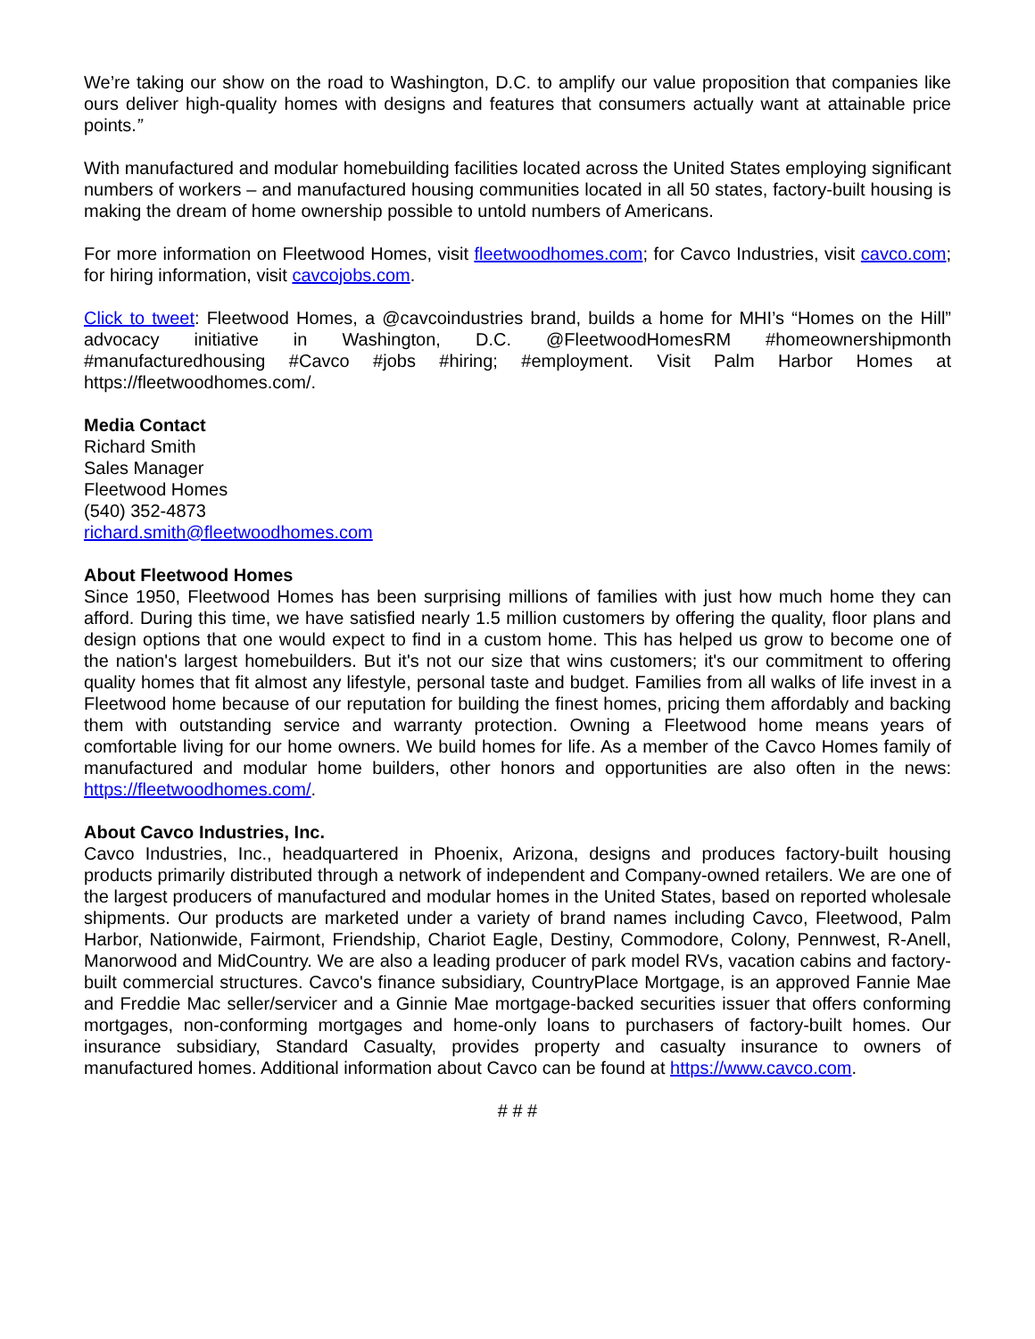We’re taking our show on the road to Washington, D.C. to amplify our value proposition that companies like ours deliver high-quality homes with designs and features that consumers actually want at attainable price points.”
With manufactured and modular homebuilding facilities located across the United States employing significant numbers of workers – and manufactured housing communities located in all 50 states, factory-built housing is making the dream of home ownership possible to untold numbers of Americans.
For more information on Fleetwood Homes, visit fleetwoodhomes.com; for Cavco Industries, visit cavco.com; for hiring information, visit cavcojobs.com.
Click to tweet: Fleetwood Homes, a @cavcoindustries brand, builds a home for MHI’s “Homes on the Hill” advocacy initiative in Washington, D.C. @FleetwoodHomesRM #homeownershipmonth #manufacturedhousing #Cavco #jobs #hiring; #employment. Visit Palm Harbor Homes at https://fleetwoodhomes.com/.
Media Contact
Richard Smith
Sales Manager
Fleetwood Homes
(540) 352-4873
richard.smith@fleetwoodhomes.com
About Fleetwood Homes
Since 1950, Fleetwood Homes has been surprising millions of families with just how much home they can afford. During this time, we have satisfied nearly 1.5 million customers by offering the quality, floor plans and design options that one would expect to find in a custom home. This has helped us grow to become one of the nation's largest homebuilders. But it's not our size that wins customers; it's our commitment to offering quality homes that fit almost any lifestyle, personal taste and budget. Families from all walks of life invest in a Fleetwood home because of our reputation for building the finest homes, pricing them affordably and backing them with outstanding service and warranty protection. Owning a Fleetwood home means years of comfortable living for our home owners. We build homes for life. As a member of the Cavco Homes family of manufactured and modular home builders, other honors and opportunities are also often in the news: https://fleetwoodhomes.com/.
About Cavco Industries, Inc.
Cavco Industries, Inc., headquartered in Phoenix, Arizona, designs and produces factory-built housing products primarily distributed through a network of independent and Company-owned retailers. We are one of the largest producers of manufactured and modular homes in the United States, based on reported wholesale shipments. Our products are marketed under a variety of brand names including Cavco, Fleetwood, Palm Harbor, Nationwide, Fairmont, Friendship, Chariot Eagle, Destiny, Commodore, Colony, Pennwest, R-Anell, Manorwood and MidCountry. We are also a leading producer of park model RVs, vacation cabins and factory-built commercial structures. Cavco's finance subsidiary, CountryPlace Mortgage, is an approved Fannie Mae and Freddie Mac seller/servicer and a Ginnie Mae mortgage-backed securities issuer that offers conforming mortgages, non-conforming mortgages and home-only loans to purchasers of factory-built homes. Our insurance subsidiary, Standard Casualty, provides property and casualty insurance to owners of manufactured homes. Additional information about Cavco can be found at https://www.cavco.com.
# # #